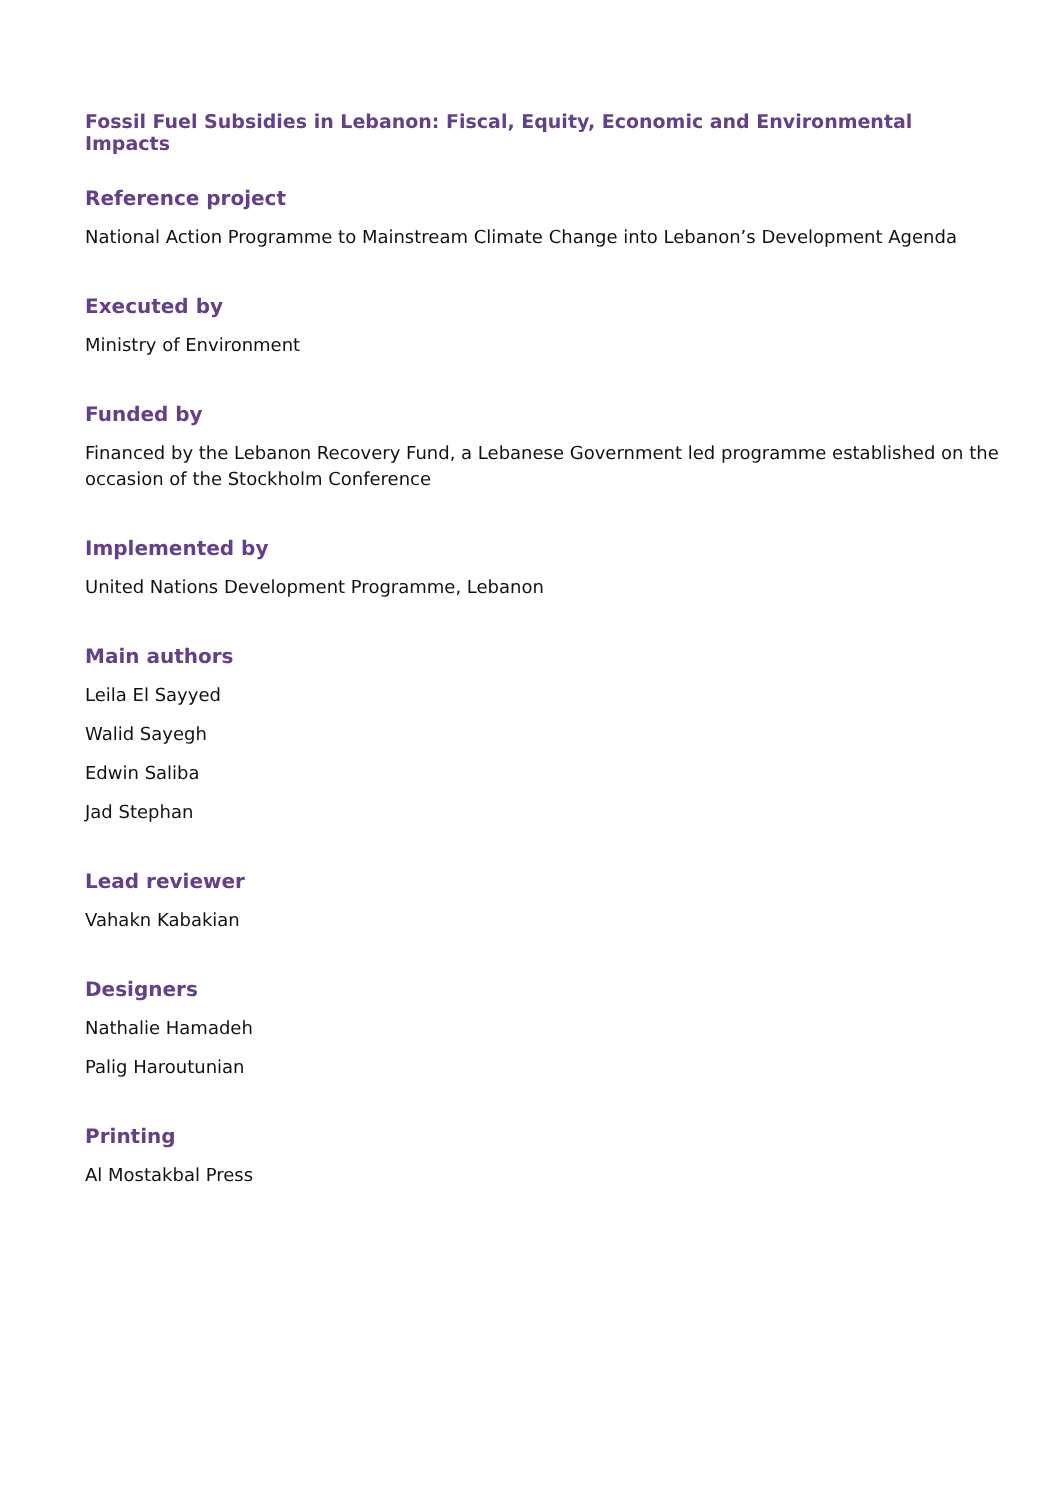Fossil Fuel Subsidies in Lebanon: Fiscal, Equity, Economic and Environmental Impacts
Reference project
National Action Programme to Mainstream Climate Change into Lebanon’s Development Agenda
Executed by
Ministry of Environment
Funded by
Financed by the Lebanon Recovery Fund, a Lebanese Government led programme established on the occasion of the Stockholm Conference
Implemented by
United Nations Development Programme, Lebanon
Main authors
Leila El Sayyed
Walid Sayegh
Edwin Saliba
Jad Stephan
Lead reviewer
Vahakn Kabakian
Designers
Nathalie Hamadeh
Palig Haroutunian
Printing
Al Mostakbal Press